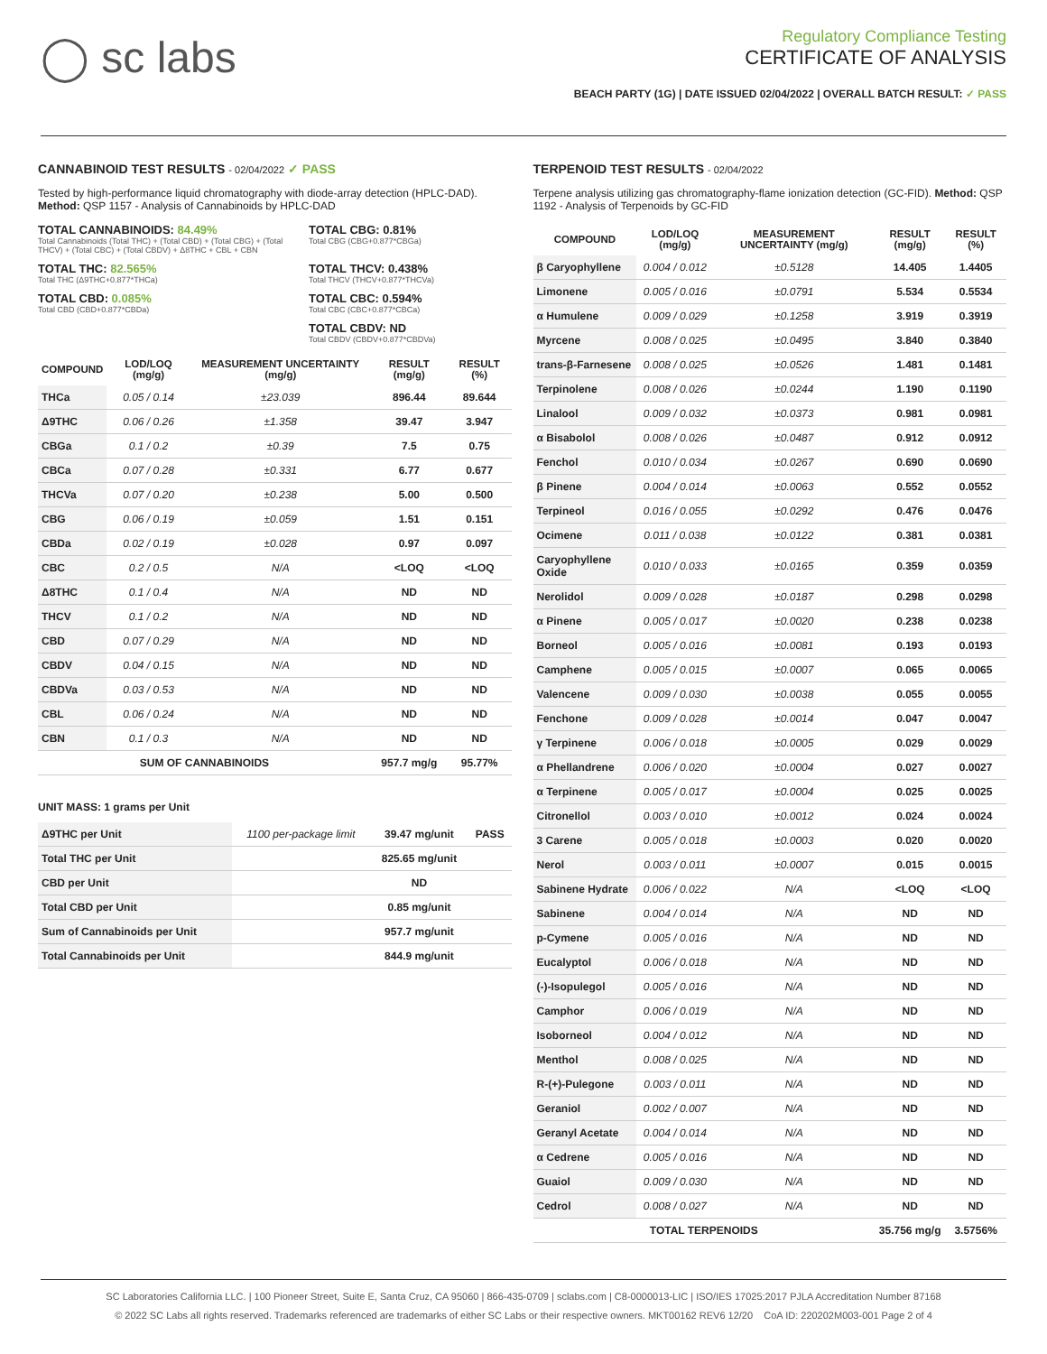◯ sc labs
Regulatory Compliance Testing
CERTIFICATE OF ANALYSIS
BEACH PARTY (1G) | DATE ISSUED 02/04/2022 | OVERALL BATCH RESULT: ✓ PASS
CANNABINOID TEST RESULTS - 02/04/2022 ✓ PASS
Tested by high-performance liquid chromatography with diode-array detection (HPLC-DAD). Method: QSP 1157 - Analysis of Cannabinoids by HPLC-DAD
TOTAL CANNABINOIDS: 84.49%
Total Cannabinoids (Total THC) + (Total CBD) + (Total CBG) + (Total THCV) + (Total CBC) + (Total CBDV) + Δ8THC + CBL + CBN
TOTAL CBG: 0.81%
Total CBG (CBG+0.877*CBGa)
TOTAL THC: 82.565%
Total THC (Δ9THC+0.877*THCa)
TOTAL THCV: 0.438%
Total THCV (THCV+0.877*THCVa)
TOTAL CBD: 0.085%
Total CBD (CBD+0.877*CBDa)
TOTAL CBC: 0.594%
Total CBC (CBC+0.877*CBCa)
TOTAL CBDV: ND
Total CBDV (CBDV+0.877*CBDVa)
| COMPOUND | LOD/LOQ (mg/g) | MEASUREMENT UNCERTAINTY (mg/g) | RESULT (mg/g) | RESULT (%) |
| --- | --- | --- | --- | --- |
| THCa | 0.05 / 0.14 | ±23.039 | 896.44 | 89.644 |
| Δ9THC | 0.06 / 0.26 | ±1.358 | 39.47 | 3.947 |
| CBGa | 0.1 / 0.2 | ±0.39 | 7.5 | 0.75 |
| CBCa | 0.07 / 0.28 | ±0.331 | 6.77 | 0.677 |
| THCVa | 0.07 / 0.20 | ±0.238 | 5.00 | 0.500 |
| CBG | 0.06 / 0.19 | ±0.059 | 1.51 | 0.151 |
| CBDa | 0.02 / 0.19 | ±0.028 | 0.97 | 0.097 |
| CBC | 0.2 / 0.5 | N/A | <LOQ | <LOQ |
| Δ8THC | 0.1 / 0.4 | N/A | ND | ND |
| THCV | 0.1 / 0.2 | N/A | ND | ND |
| CBD | 0.07 / 0.29 | N/A | ND | ND |
| CBDV | 0.04 / 0.15 | N/A | ND | ND |
| CBDVa | 0.03 / 0.53 | N/A | ND | ND |
| CBL | 0.06 / 0.24 | N/A | ND | ND |
| CBN | 0.1 / 0.3 | N/A | ND | ND |
| SUM OF CANNABINOIDS | | | 957.7 mg/g | 95.77% |
UNIT MASS: 1 grams per Unit
| Δ9THC per Unit | 1100 per-package limit | 39.47 mg/unit | PASS |
| Total THC per Unit | | 825.65 mg/unit | |
| CBD per Unit | | ND | |
| Total CBD per Unit | | 0.85 mg/unit | |
| Sum of Cannabinoids per Unit | | 957.7 mg/unit | |
| Total Cannabinoids per Unit | | 844.9 mg/unit | |
TERPENOID TEST RESULTS - 02/04/2022
Terpene analysis utilizing gas chromatography-flame ionization detection (GC-FID). Method: QSP 1192 - Analysis of Terpenoids by GC-FID
| COMPOUND | LOD/LOQ (mg/g) | MEASUREMENT UNCERTAINTY (mg/g) | RESULT (mg/g) | RESULT (%) |
| --- | --- | --- | --- | --- |
| β Caryophyllene | 0.004 / 0.012 | ±0.5128 | 14.405 | 1.4405 |
| Limonene | 0.005 / 0.016 | ±0.0791 | 5.534 | 0.5534 |
| α Humulene | 0.009 / 0.029 | ±0.1258 | 3.919 | 0.3919 |
| Myrcene | 0.008 / 0.025 | ±0.0495 | 3.840 | 0.3840 |
| trans-β-Farnesene | 0.008 / 0.025 | ±0.0526 | 1.481 | 0.1481 |
| Terpinolene | 0.008 / 0.026 | ±0.0244 | 1.190 | 0.1190 |
| Linalool | 0.009 / 0.032 | ±0.0373 | 0.981 | 0.0981 |
| α Bisabolol | 0.008 / 0.026 | ±0.0487 | 0.912 | 0.0912 |
| Fenchol | 0.010 / 0.034 | ±0.0267 | 0.690 | 0.0690 |
| β Pinene | 0.004 / 0.014 | ±0.0063 | 0.552 | 0.0552 |
| Terpineol | 0.016 / 0.055 | ±0.0292 | 0.476 | 0.0476 |
| Ocimene | 0.011 / 0.038 | ±0.0122 | 0.381 | 0.0381 |
| Caryophyllene Oxide | 0.010 / 0.033 | ±0.0165 | 0.359 | 0.0359 |
| Nerolidol | 0.009 / 0.028 | ±0.0187 | 0.298 | 0.0298 |
| α Pinene | 0.005 / 0.017 | ±0.0020 | 0.238 | 0.0238 |
| Borneol | 0.005 / 0.016 | ±0.0081 | 0.193 | 0.0193 |
| Camphene | 0.005 / 0.015 | ±0.0007 | 0.065 | 0.0065 |
| Valencene | 0.009 / 0.030 | ±0.0038 | 0.055 | 0.0055 |
| Fenchone | 0.009 / 0.028 | ±0.0014 | 0.047 | 0.0047 |
| γ Terpinene | 0.006 / 0.018 | ±0.0005 | 0.029 | 0.0029 |
| α Phellandrene | 0.006 / 0.020 | ±0.0004 | 0.027 | 0.0027 |
| α Terpinene | 0.005 / 0.017 | ±0.0004 | 0.025 | 0.0025 |
| Citronellol | 0.003 / 0.010 | ±0.0012 | 0.024 | 0.0024 |
| 3 Carene | 0.005 / 0.018 | ±0.0003 | 0.020 | 0.0020 |
| Nerol | 0.003 / 0.011 | ±0.0007 | 0.015 | 0.0015 |
| Sabinene Hydrate | 0.006 / 0.022 | N/A | <LOQ | <LOQ |
| Sabinene | 0.004 / 0.014 | N/A | ND | ND |
| p-Cymene | 0.005 / 0.016 | N/A | ND | ND |
| Eucalyptol | 0.006 / 0.018 | N/A | ND | ND |
| (-)-Isopulegol | 0.005 / 0.016 | N/A | ND | ND |
| Camphor | 0.006 / 0.019 | N/A | ND | ND |
| Isoborneol | 0.004 / 0.012 | N/A | ND | ND |
| Menthol | 0.008 / 0.025 | N/A | ND | ND |
| R-(+)-Pulegone | 0.003 / 0.011 | N/A | ND | ND |
| Geraniol | 0.002 / 0.007 | N/A | ND | ND |
| Geranyl Acetate | 0.004 / 0.014 | N/A | ND | ND |
| α Cedrene | 0.005 / 0.016 | N/A | ND | ND |
| Guaiol | 0.009 / 0.030 | N/A | ND | ND |
| Cedrol | 0.008 / 0.027 | N/A | ND | ND |
| TOTAL TERPENOIDS | | | 35.756 mg/g | 3.5756% |
SC Laboratories California LLC. | 100 Pioneer Street, Suite E, Santa Cruz, CA 95060 | 866-435-0709 | sclabs.com | C8-0000013-LIC | ISO/IES 17025:2017 PJLA Accreditation Number 87168
© 2022 SC Labs all rights reserved. Trademarks referenced are trademarks of either SC Labs or their respective owners. MKT00162 REV6 12/20 CoA ID: 220202M003-001 Page 2 of 4